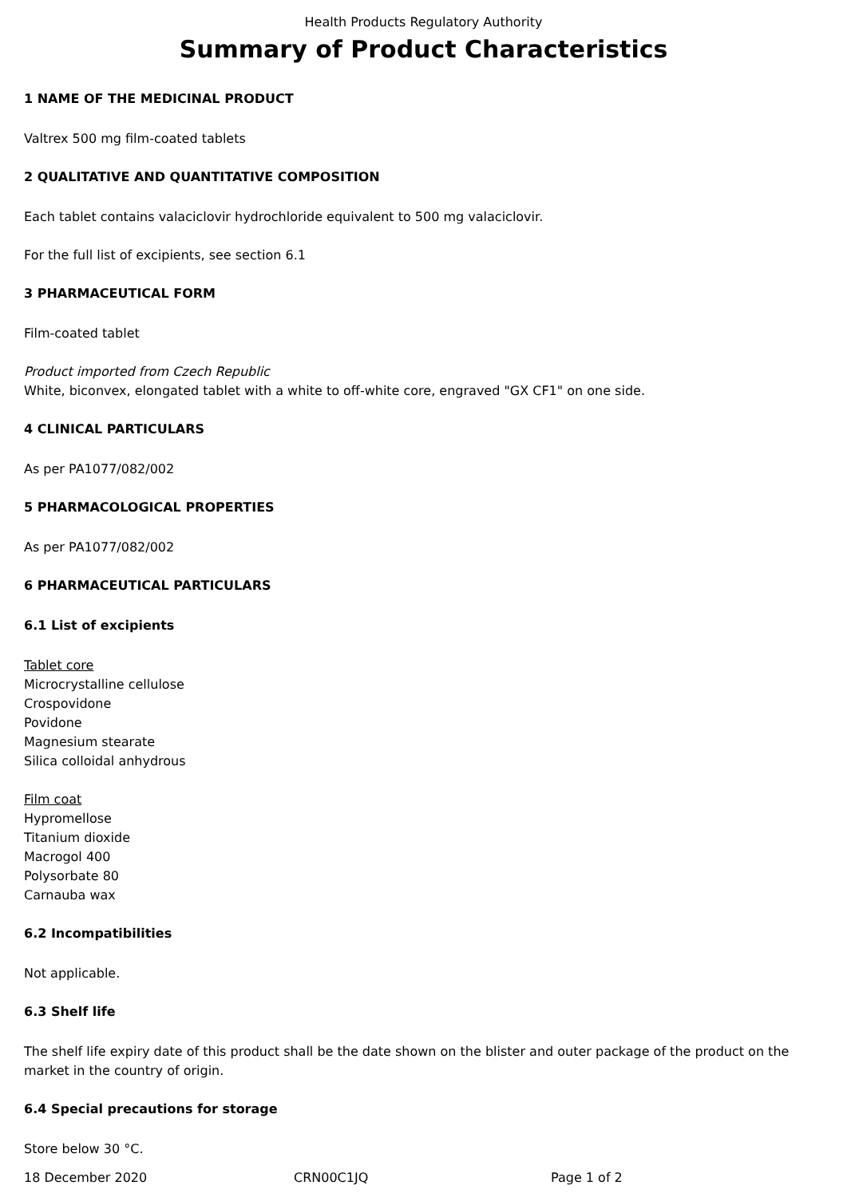Health Products Regulatory Authority
Summary of Product Characteristics
1 NAME OF THE MEDICINAL PRODUCT
Valtrex 500 mg film-coated tablets
2 QUALITATIVE AND QUANTITATIVE COMPOSITION
Each tablet contains valaciclovir hydrochloride equivalent to 500 mg valaciclovir.
For the full list of excipients, see section 6.1
3 PHARMACEUTICAL FORM
Film-coated tablet
Product imported from Czech Republic
White, biconvex, elongated tablet with a white to off-white core, engraved "GX CF1" on one side.
4 CLINICAL PARTICULARS
As per PA1077/082/002
5 PHARMACOLOGICAL PROPERTIES
As per PA1077/082/002
6 PHARMACEUTICAL PARTICULARS
6.1 List of excipients
Tablet core
Microcrystalline cellulose
Crospovidone
Povidone
Magnesium stearate
Silica colloidal anhydrous
Film coat
Hypromellose
Titanium dioxide
Macrogol 400
Polysorbate 80
Carnauba wax
6.2 Incompatibilities
Not applicable.
6.3 Shelf life
The shelf life expiry date of this product shall be the date shown on the blister and outer package of the product on the market in the country of origin.
6.4 Special precautions for storage
Store below 30 °C.
18 December 2020 CRN00C1JQ Page 1 of 2